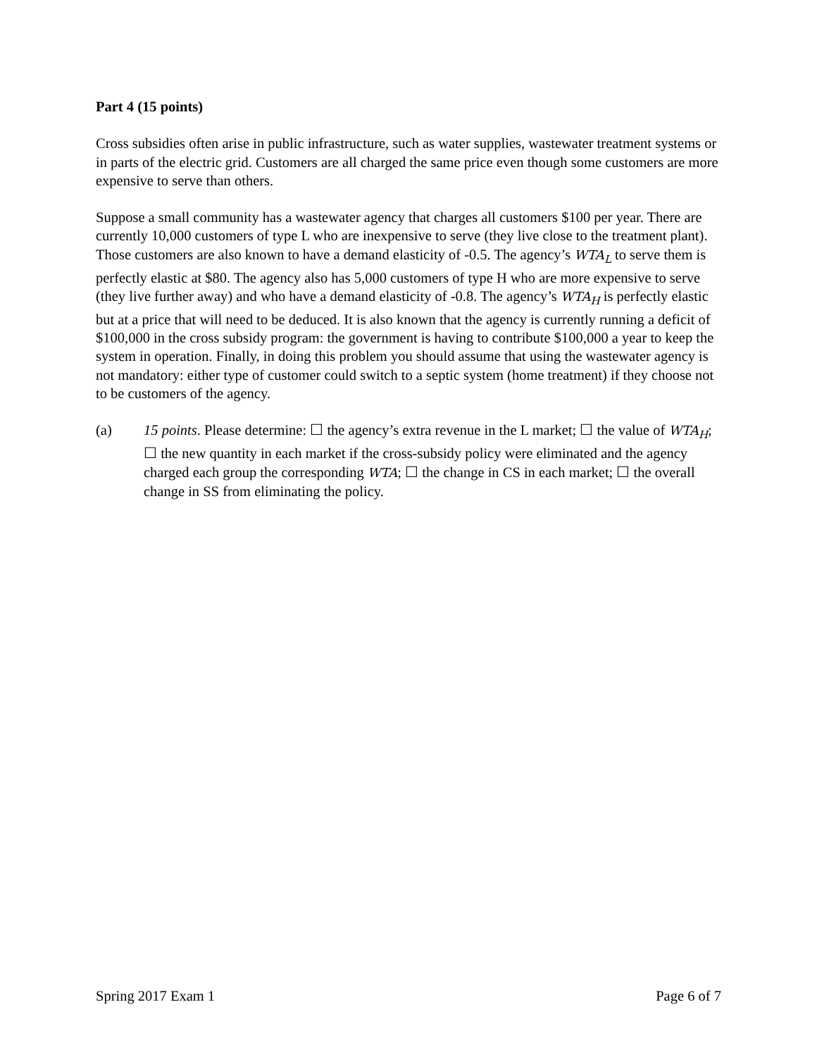Part 4 (15 points)
Cross subsidies often arise in public infrastructure, such as water supplies, wastewater treatment systems or in parts of the electric grid. Customers are all charged the same price even though some customers are more expensive to serve than others.
Suppose a small community has a wastewater agency that charges all customers $100 per year. There are currently 10,000 customers of type L who are inexpensive to serve (they live close to the treatment plant). Those customers are also known to have a demand elasticity of -0.5. The agency’s WTA<sub>L</sub> to serve them is perfectly elastic at $80. The agency also has 5,000 customers of type H who are more expensive to serve (they live further away) and who have a demand elasticity of -0.8. The agency’s WTA<sub>H</sub> is perfectly elastic but at a price that will need to be deduced. It is also known that the agency is currently running a deficit of $100,000 in the cross subsidy program: the government is having to contribute $100,000 a year to keep the system in operation. Finally, in doing this problem you should assume that using the wastewater agency is not mandatory: either type of customer could switch to a septic system (home treatment) if they choose not to be customers of the agency.
(a) 15 points. Please determine: ☐ the agency’s extra revenue in the L market; ☐ the value of WTA<sub>H</sub>; ☐ the new quantity in each market if the cross-subsidy policy were eliminated and the agency charged each group the corresponding WTA; ☐ the change in CS in each market; ☐ the overall change in SS from eliminating the policy.
Spring 2017 Exam 1 Page 6 of 7